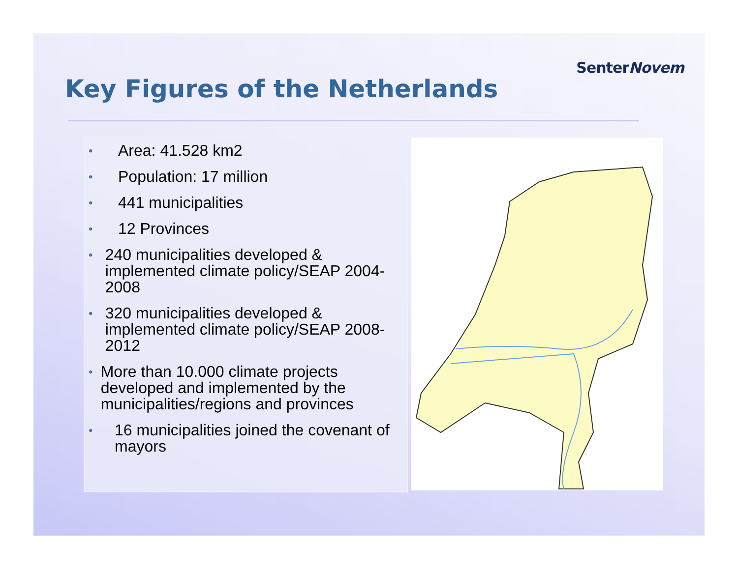SenterNovem
Key Figures of the Netherlands
• Area: 41.528 km2
• Population: 17 million
• 441 municipalities
• 12 Provinces
• 240 municipalities developed & implemented climate policy/SEAP 2004-2008
• 320 municipalities developed & implemented climate policy/SEAP 2008-2012
• More than 10.000 climate projects developed and implemented by the municipalities/regions and provinces
• 16 municipalities joined the covenant of mayors